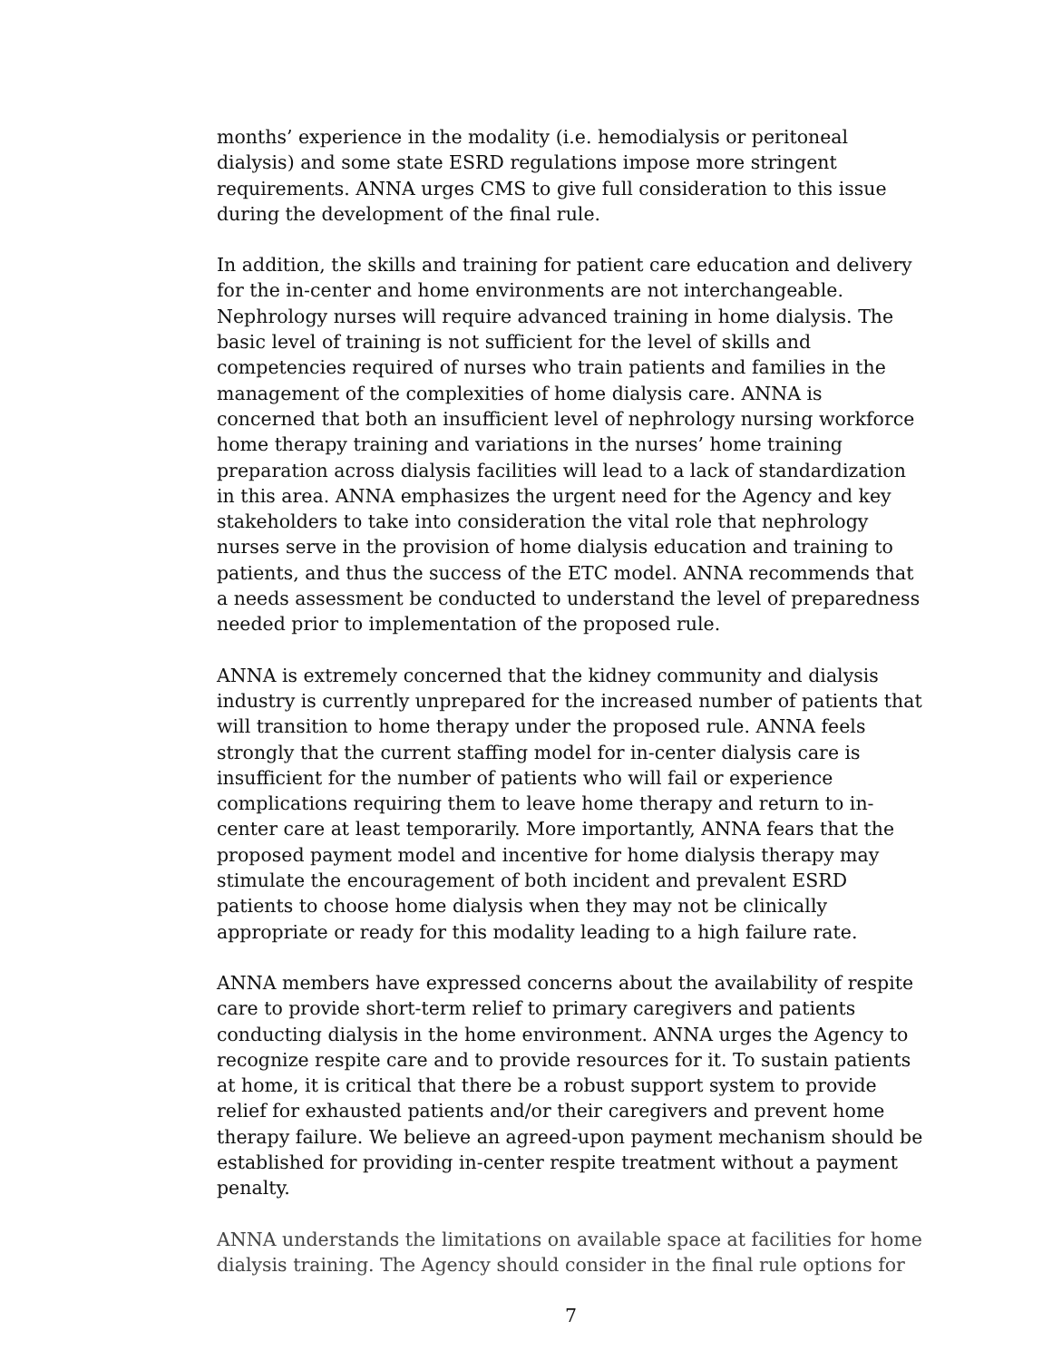months’ experience in the modality (i.e. hemodialysis or peritoneal dialysis) and some state ESRD regulations impose more stringent requirements. ANNA urges CMS to give full consideration to this issue during the development of the final rule.
In addition, the skills and training for patient care education and delivery for the in-center and home environments are not interchangeable. Nephrology nurses will require advanced training in home dialysis. The basic level of training is not sufficient for the level of skills and competencies required of nurses who train patients and families in the management of the complexities of home dialysis care. ANNA is concerned that both an insufficient level of nephrology nursing workforce home therapy training and variations in the nurses’ home training preparation across dialysis facilities will lead to a lack of standardization in this area. ANNA emphasizes the urgent need for the Agency and key stakeholders to take into consideration the vital role that nephrology nurses serve in the provision of home dialysis education and training to patients, and thus the success of the ETC model. ANNA recommends that a needs assessment be conducted to understand the level of preparedness needed prior to implementation of the proposed rule.
ANNA is extremely concerned that the kidney community and dialysis industry is currently unprepared for the increased number of patients that will transition to home therapy under the proposed rule. ANNA feels strongly that the current staffing model for in-center dialysis care is insufficient for the number of patients who will fail or experience complications requiring them to leave home therapy and return to in-center care at least temporarily. More importantly, ANNA fears that the proposed payment model and incentive for home dialysis therapy may stimulate the encouragement of both incident and prevalent ESRD patients to choose home dialysis when they may not be clinically appropriate or ready for this modality leading to a high failure rate.
ANNA members have expressed concerns about the availability of respite care to provide short-term relief to primary caregivers and patients conducting dialysis in the home environment. ANNA urges the Agency to recognize respite care and to provide resources for it. To sustain patients at home, it is critical that there be a robust support system to provide relief for exhausted patients and/or their caregivers and prevent home therapy failure. We believe an agreed-upon payment mechanism should be established for providing in-center respite treatment without a payment penalty.
ANNA understands the limitations on available space at facilities for home dialysis training. The Agency should consider in the final rule options for
7